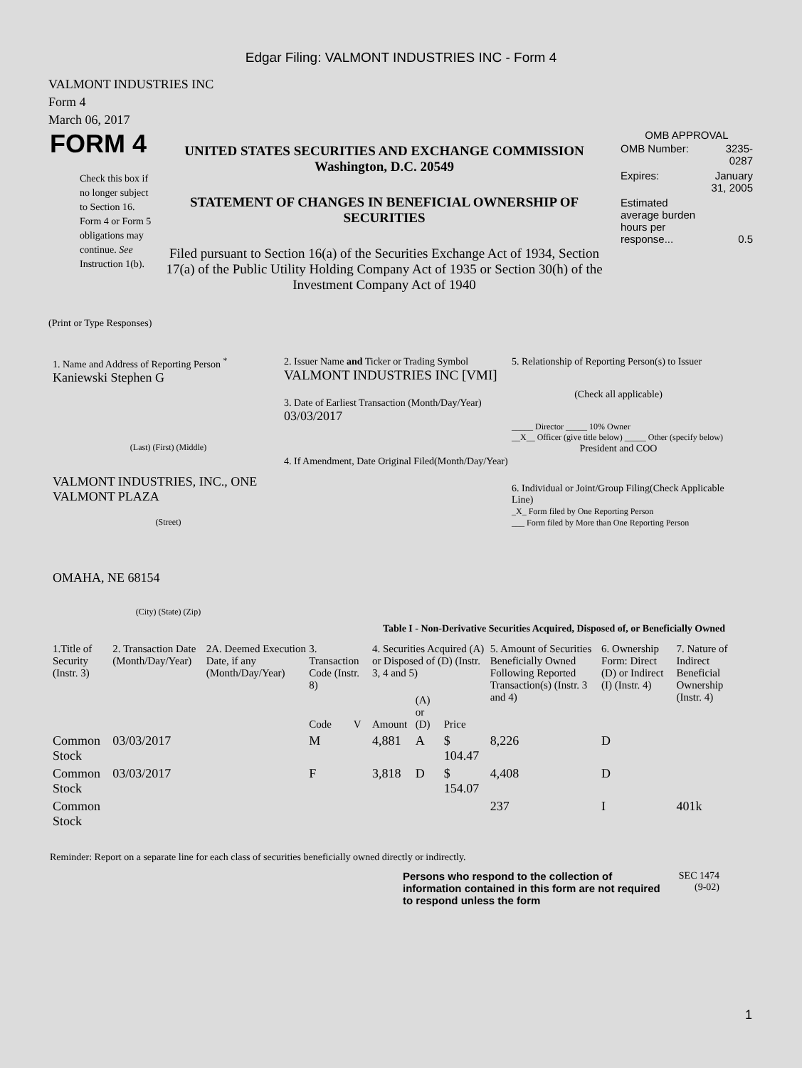Edgar Filing: VALMONT INDUSTRIES INC - Form 4
VALMONT INDUSTRIES INC
Form 4
March 06, 2017
FORM 4
Check this box if no longer subject to Section 16. Form 4 or Form 5 obligations may continue. See Instruction 1(b).
UNITED STATES SECURITIES AND EXCHANGE COMMISSION
Washington, D.C. 20549
STATEMENT OF CHANGES IN BENEFICIAL OWNERSHIP OF SECURITIES
Filed pursuant to Section 16(a) of the Securities Exchange Act of 1934, Section 17(a) of the Public Utility Holding Company Act of 1935 or Section 30(h) of the Investment Company Act of 1940
OMB APPROVAL
| OMB Number: | 3235-0287 |
| Expires: | January 31, 2005 |
| Estimated average burden hours per response... | 0.5 |
(Print or Type Responses)
1. Name and Address of Reporting Person <sup>*</sup>
Kaniewski Stephen G
(Last) (First) (Middle)
VALMONT INDUSTRIES, INC., ONE VALMONT PLAZA
(Street)
OMAHA, NE 68154
(City) (State) (Zip)
2. Issuer Name and Ticker or Trading Symbol
VALMONT INDUSTRIES INC [VMI]
3. Date of Earliest Transaction (Month/Day/Year)
03/03/2017
4. If Amendment, Date Original Filed(Month/Day/Year)
5. Relationship of Reporting Person(s) to Issuer
(Check all applicable)
_____ Director _____ 10% Owner
__X__ Officer (give title below) _____ Other (specify below)
President and COO
6. Individual or Joint/Group Filing(Check Applicable Line)
_X_ Form filed by One Reporting Person
___ Form filed by More than One Reporting Person
Table I - Non-Derivative Securities Acquired, Disposed of, or Beneficially Owned
| 1.Title of Security (Instr. 3) | 2. Transaction Date (Month/Day/Year) | 2A. Deemed Execution Date, if any (Month/Day/Year) | 3. Transaction Code (Instr. 8) | | 4. Securities Acquired (A) or Disposed of (D) (Instr. 3, 4 and 5) | | | 5. Amount of Securities Beneficially Owned Following Reported Transaction(s) (Instr. 3 and 4) | 6. Ownership Form: Direct (D) or Indirect (I) (Instr. 4) | 7. Nature of Indirect Beneficial Ownership (Instr. 4) |
| --- | --- | --- | --- | --- | --- | --- | --- | --- | --- | --- |
| | | | Code | V | Amount | (A) or (D) | Price | | | |
| Common Stock | 03/03/2017 | | M | | 4,881 | A | $ 104.47 | 8,226 | D | |
| Common Stock | 03/03/2017 | | F | | 3,818 | D | $ 154.07 | 4,408 | D | |
| Common Stock | | | | | | | | 237 | I | 401k |
Reminder: Report on a separate line for each class of securities beneficially owned directly or indirectly.
Persons who respond to the collection of information contained in this form are not required to respond unless the form
SEC 1474
(9-02)
1